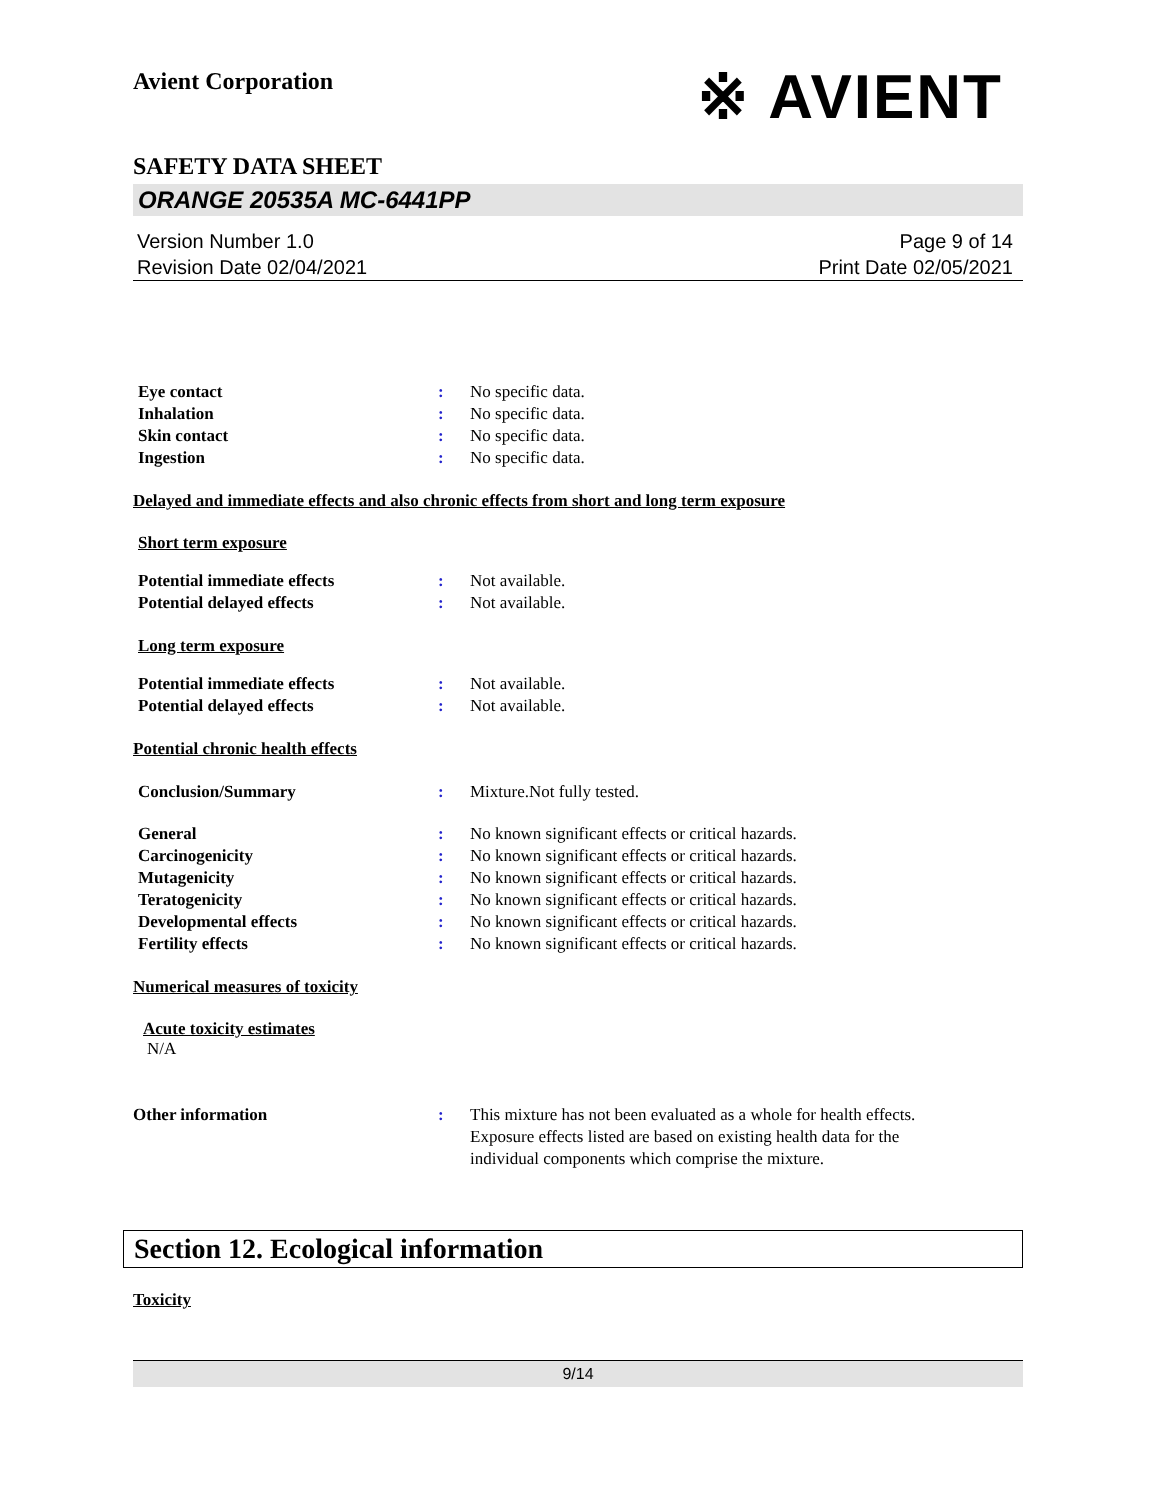Avient Corporation
※ AVIENT
SAFETY DATA SHEET
ORANGE 20535A MC-6441PP
Version Number 1.0
Revision Date 02/04/2021
Page 9 of 14
Print Date 02/05/2021
Eye contact : No specific data.
Inhalation : No specific data.
Skin contact : No specific data.
Ingestion : No specific data.
Delayed and immediate effects and also chronic effects from short and long term exposure
Short term exposure
Potential immediate effects : Not available.
Potential delayed effects : Not available.
Long term exposure
Potential immediate effects : Not available.
Potential delayed effects : Not available.
Potential chronic health effects
Conclusion/Summary : Mixture.Not fully tested.
General : No known significant effects or critical hazards.
Carcinogenicity : No known significant effects or critical hazards.
Mutagenicity : No known significant effects or critical hazards.
Teratogenicity : No known significant effects or critical hazards.
Developmental effects : No known significant effects or critical hazards.
Fertility effects : No known significant effects or critical hazards.
Numerical measures of toxicity
Acute toxicity estimates
N/A
Other information : This mixture has not been evaluated as a whole for health effects.
Exposure effects listed are based on existing health data for the
individual components which comprise the mixture.
Section 12. Ecological information
Toxicity
9/14